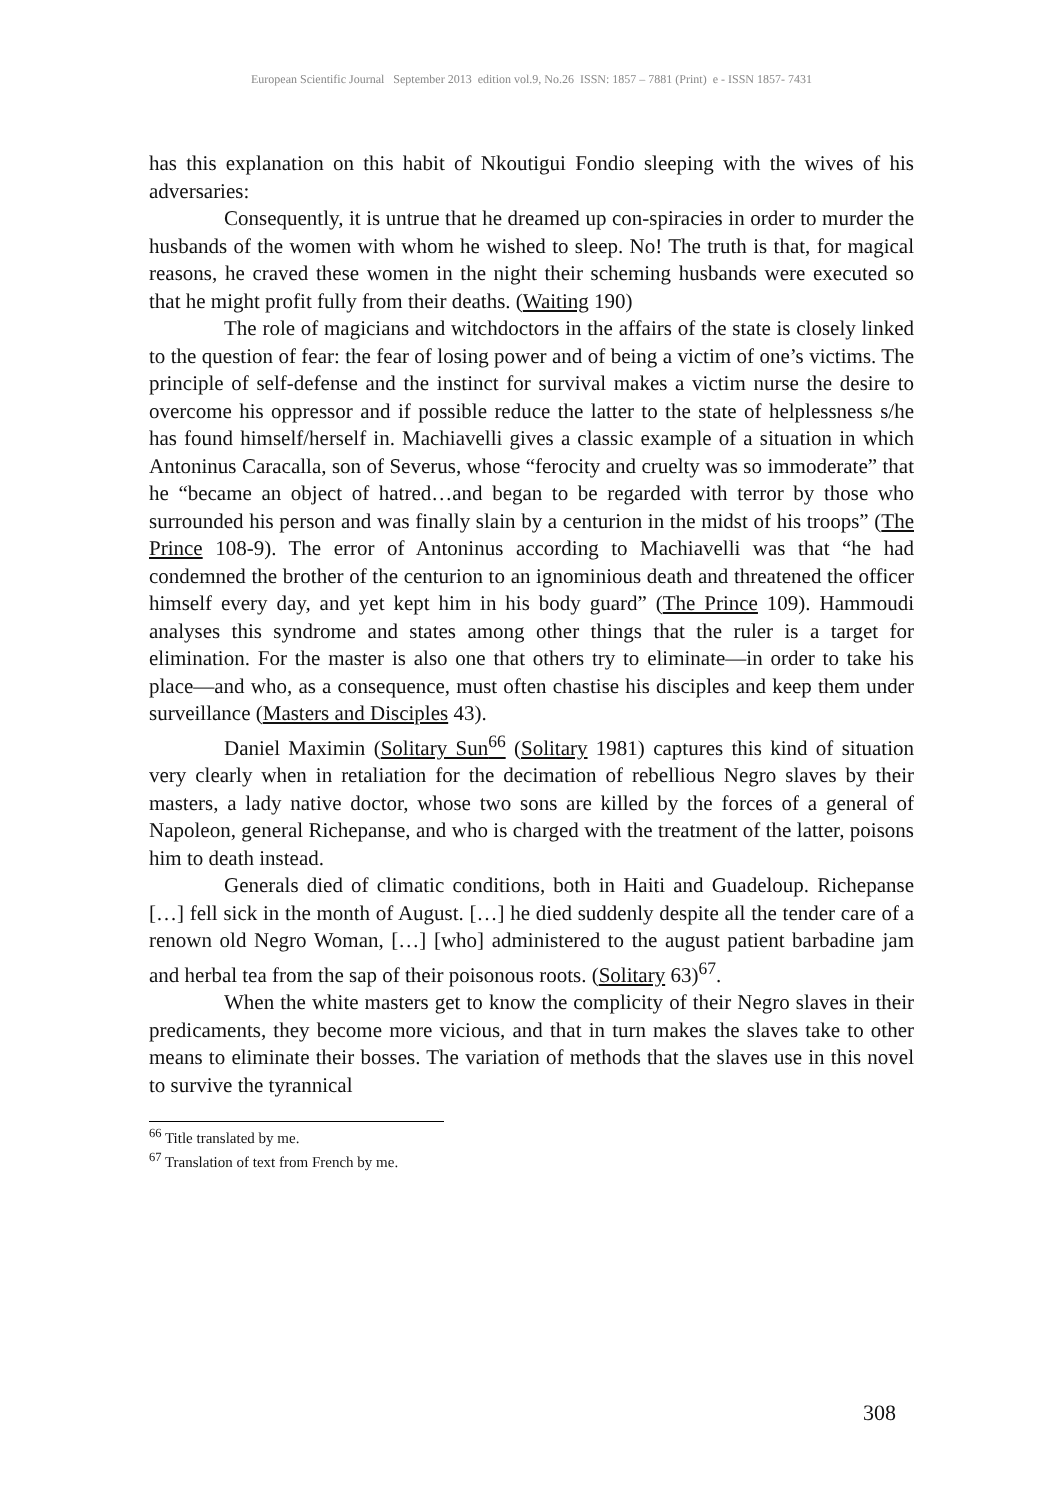European Scientific Journal September 2013 edition vol.9, No.26 ISSN: 1857 – 7881 (Print) e - ISSN 1857- 7431
has this explanation on this habit of Nkoutigui Fondio sleeping with the wives of his adversaries:
Consequently, it is untrue that he dreamed up con-spiracies in order to murder the husbands of the women with whom he wished to sleep. No! The truth is that, for magical reasons, he craved these women in the night their scheming husbands were executed so that he might profit fully from their deaths. (Waiting 190)
The role of magicians and witchdoctors in the affairs of the state is closely linked to the question of fear: the fear of losing power and of being a victim of one’s victims. The principle of self-defense and the instinct for survival makes a victim nurse the desire to overcome his oppressor and if possible reduce the latter to the state of helplessness s/he has found himself/herself in. Machiavelli gives a classic example of a situation in which Antoninus Caracalla, son of Severus, whose “ferocity and cruelty was so immoderate” that he “became an object of hatred…and began to be regarded with terror by those who surrounded his person and was finally slain by a centurion in the midst of his troops” (The Prince 108-9). The error of Antoninus according to Machiavelli was that “he had condemned the brother of the centurion to an ignominious death and threatened the officer himself every day, and yet kept him in his body guard” (The Prince 109). Hammoudi analyses this syndrome and states among other things that the ruler is a target for elimination. For the master is also one that others try to eliminate—in order to take his place—and who, as a consequence, must often chastise his disciples and keep them under surveillance (Masters and Disciples 43).
Daniel Maximin (Solitary Sun<sup>66</sup> (Solitary 1981) captures this kind of situation very clearly when in retaliation for the decimation of rebellious Negro slaves by their masters, a lady native doctor, whose two sons are killed by the forces of a general of Napoleon, general Richepanse, and who is charged with the treatment of the latter, poisons him to death instead.
Generals died of climatic conditions, both in Haiti and Guadeloup. Richepanse […] fell sick in the month of August. […] he died suddenly despite all the tender care of a renown old Negro Woman, […] [who] administered to the august patient barbadine jam and herbal tea from the sap of their poisonous roots. (Solitary 63)<sup>67</sup>.
When the white masters get to know the complicity of their Negro slaves in their predicaments, they become more vicious, and that in turn makes the slaves take to other means to eliminate their bosses. The variation of methods that the slaves use in this novel to survive the tyrannical
<sup>66</sup> Title translated by me.
<sup>67</sup> Translation of text from French by me.
308